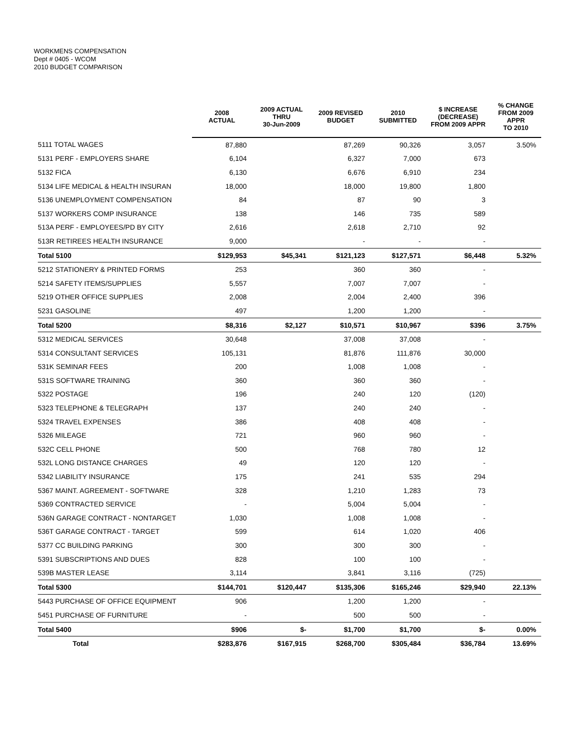WORKMENS COMPENSATION
Dept # 0405 - WCOM
2010 BUDGET COMPARISON
| | 2008 ACTUAL | 2009 ACTUAL THRU 30-Jun-2009 | 2009 REVISED BUDGET | 2010 SUBMITTED | $ INCREASE (DECREASE) FROM 2009 APPR | % CHANGE FROM 2009 APPR TO 2010 |
| --- | --- | --- | --- | --- | --- | --- |
| 5111 TOTAL WAGES | 87,880 | | 87,269 | 90,326 | 3,057 | 3.50% |
| 5131 PERF - EMPLOYERS SHARE | 6,104 | | 6,327 | 7,000 | 673 | |
| 5132 FICA | 6,130 | | 6,676 | 6,910 | 234 | |
| 5134 LIFE MEDICAL & HEALTH INSURAN | 18,000 | | 18,000 | 19,800 | 1,800 | |
| 5136 UNEMPLOYMENT COMPENSATION | 84 | | 87 | 90 | 3 | |
| 5137 WORKERS COMP INSURANCE | 138 | | 146 | 735 | 589 | |
| 513A PERF - EMPLOYEES/PD BY CITY | 2,616 | | 2,618 | 2,710 | 92 | |
| 513R RETIREES HEALTH INSURANCE | 9,000 | | - | - | - | |
| Total 5100 | $129,953 | $45,341 | $121,123 | $127,571 | $6,448 | 5.32% |
| 5212 STATIONERY & PRINTED FORMS | 253 | | 360 | 360 | - | |
| 5214 SAFETY ITEMS/SUPPLIES | 5,557 | | 7,007 | 7,007 | - | |
| 5219 OTHER OFFICE SUPPLIES | 2,008 | | 2,004 | 2,400 | 396 | |
| 5231 GASOLINE | 497 | | 1,200 | 1,200 | - | |
| Total 5200 | $8,316 | $2,127 | $10,571 | $10,967 | $396 | 3.75% |
| 5312 MEDICAL SERVICES | 30,648 | | 37,008 | 37,008 | - | |
| 5314 CONSULTANT SERVICES | 105,131 | | 81,876 | 111,876 | 30,000 | |
| 531K SEMINAR FEES | 200 | | 1,008 | 1,008 | - | |
| 531S SOFTWARE TRAINING | 360 | | 360 | 360 | - | |
| 5322 POSTAGE | 196 | | 240 | 120 | (120) | |
| 5323 TELEPHONE & TELEGRAPH | 137 | | 240 | 240 | - | |
| 5324 TRAVEL EXPENSES | 386 | | 408 | 408 | - | |
| 5326 MILEAGE | 721 | | 960 | 960 | - | |
| 532C CELL PHONE | 500 | | 768 | 780 | 12 | |
| 532L LONG DISTANCE CHARGES | 49 | | 120 | 120 | - | |
| 5342 LIABILITY INSURANCE | 175 | | 241 | 535 | 294 | |
| 5367 MAINT. AGREEMENT - SOFTWARE | 328 | | 1,210 | 1,283 | 73 | |
| 5369 CONTRACTED SERVICE | - | | 5,004 | 5,004 | - | |
| 536N GARAGE CONTRACT - NONTARGET | 1,030 | | 1,008 | 1,008 | - | |
| 536T GARAGE CONTRACT - TARGET | 599 | | 614 | 1,020 | 406 | |
| 5377 CC BUILDING PARKING | 300 | | 300 | 300 | - | |
| 5391 SUBSCRIPTIONS AND DUES | 828 | | 100 | 100 | - | |
| 539B MASTER LEASE | 3,114 | | 3,841 | 3,116 | (725) | |
| Total 5300 | $144,701 | $120,447 | $135,306 | $165,246 | $29,940 | 22.13% |
| 5443 PURCHASE OF OFFICE EQUIPMENT | 906 | | 1,200 | 1,200 | - | |
| 5451 PURCHASE OF FURNITURE | - | | 500 | 500 | - | |
| Total 5400 | $906 | $- | $1,700 | $1,700 | $- | 0.00% |
| Total | $283,876 | $167,915 | $268,700 | $305,484 | $36,784 | 13.69% |